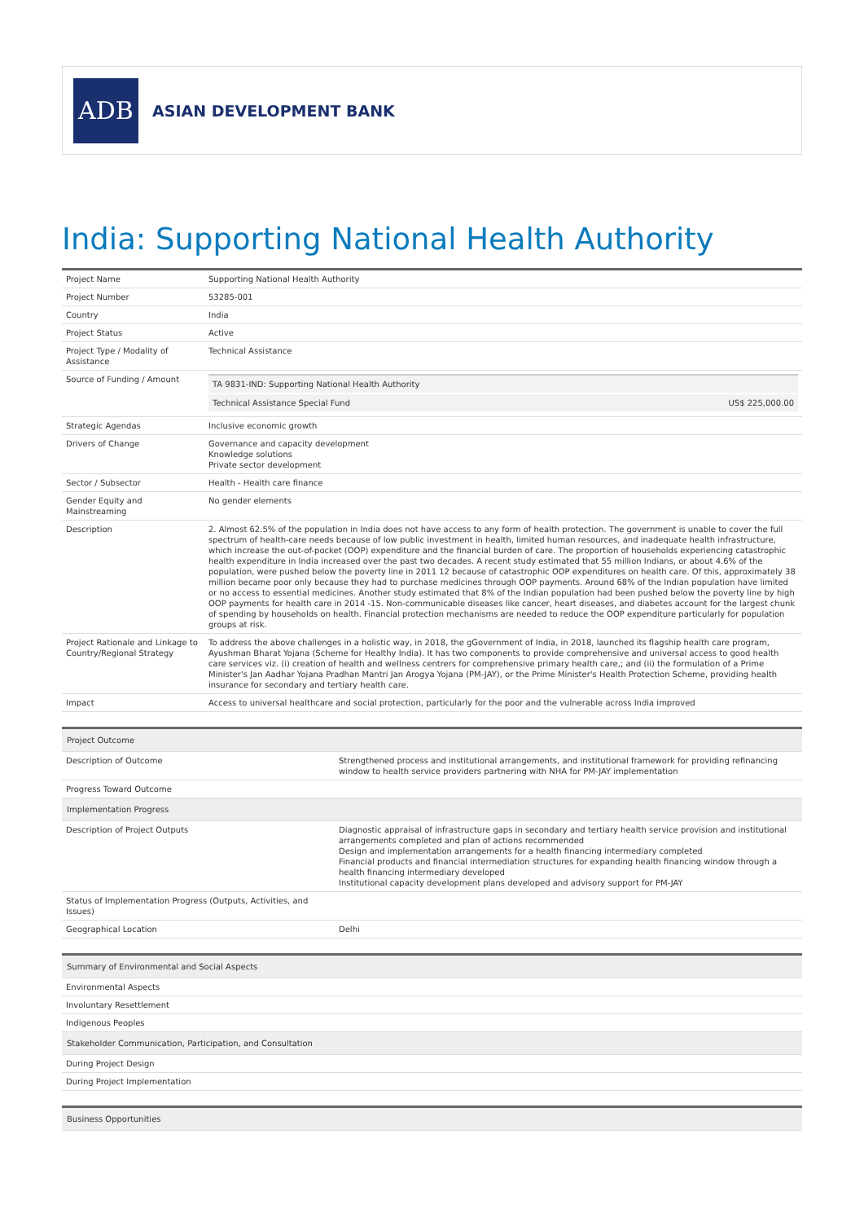ADB
ASIAN DEVELOPMENT BANK
India: Supporting National Health Authority
| Project Name | Supporting National Health Authority |
| Project Number | 53285-001 |
| Country | India |
| Project Status | Active |
| Project Type / Modality of Assistance | Technical Assistance |
| Source of Funding / Amount | / TA 9831-IND: Supporting National Health Authority / / / Technical Assistance Special Fund / US$ 225,000.00 / |
| Strategic Agendas | Inclusive economic growth |
| Drivers of Change | Governance and capacity development Knowledge solutions Private sector development |
| Sector / Subsector | Health - Health care finance |
| Gender Equity and Mainstreaming | No gender elements |
| Description | 2. Almost 62.5% of the population in India does not have access to any form of health protection. The government is unable to cover the full spectrum of health-care needs because of low public investment in health, limited human resources, and inadequate health infrastructure, which increase the out-of-pocket (OOP) expenditure and the financial burden of care. The proportion of households experiencing catastrophic health expenditure in India increased over the past two decades. A recent study estimated that 55 million Indians, or about 4.6% of the population, were pushed below the poverty line in 2011 12 because of catastrophic OOP expenditures on health care. Of this, approximately 38 million became poor only because they had to purchase medicines through OOP payments. Around 68% of the Indian population have limited or no access to essential medicines. Another study estimated that 8% of the Indian population had been pushed below the poverty line by high OOP payments for health care in 2014 -15. Non-communicable diseases like cancer, heart diseases, and diabetes account for the largest chunk of spending by households on health. Financial protection mechanisms are needed to reduce the OOP expenditure particularly for population groups at risk. |
| Project Rationale and Linkage to Country/Regional Strategy | To address the above challenges in a holistic way, in 2018, the gGovernment of India, in 2018, launched its flagship health care program, Ayushman Bharat Yojana (Scheme for Healthy India). It has two components to provide comprehensive and universal access to good health care services viz. (i) creation of health and wellness centrers for comprehensive primary health care,; and (ii) the formulation of a Prime Minister's Jan Aadhar Yojana Pradhan Mantri Jan Arogya Yojana (PM-JAY), or the Prime Minister's Health Protection Scheme, providing health insurance for secondary and tertiary health care. |
| Impact | Access to universal healthcare and social protection, particularly for the poor and the vulnerable across India improved |
| Project Outcome | |
| Description of Outcome | Strengthened process and institutional arrangements, and institutional framework for providing refinancing window to health service providers partnering with NHA for PM-JAY implementation |
| Progress Toward Outcome | |
| Implementation Progress | |
| Description of Project Outputs | Diagnostic appraisal of infrastructure gaps in secondary and tertiary health service provision and institutional arrangements completed and plan of actions recommended Design and implementation arrangements for a health financing intermediary completed Financial products and financial intermediation structures for expanding health financing window through a health financing intermediary developed Institutional capacity development plans developed and advisory support for PM-JAY |
| Status of Implementation Progress (Outputs, Activities, and Issues) | |
| Geographical Location | Delhi |
| Summary of Environmental and Social Aspects |
| Environmental Aspects |
| Involuntary Resettlement |
| Indigenous Peoples |
| Stakeholder Communication, Participation, and Consultation |
| During Project Design |
| During Project Implementation |
| Business Opportunities |